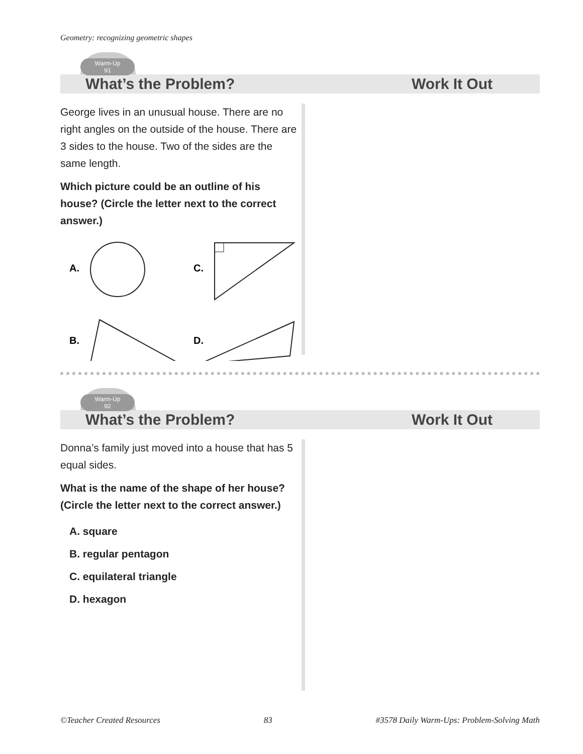Geometry: recognizing geometric shapes
Warm-Up
91
What’s the Problem? Work It Out
George lives in an unusual house. There are no right angles on the outside of the house. There are 3 sides to the house. Two of the sides are the same length.
Which picture could be an outline of his house? (Circle the letter next to the correct answer.)
A.
C.
B.
D.
Warm-Up
92
What’s the Problem? Work It Out
Donna’s family just moved into a house that has 5 equal sides.
What is the name of the shape of her house? (Circle the letter next to the correct answer.)
A. square
B. regular pentagon
C. equilateral triangle
D. hexagon
©Teacher Created Resources 83 #3578 Daily Warm-Ups: Problem-Solving Math